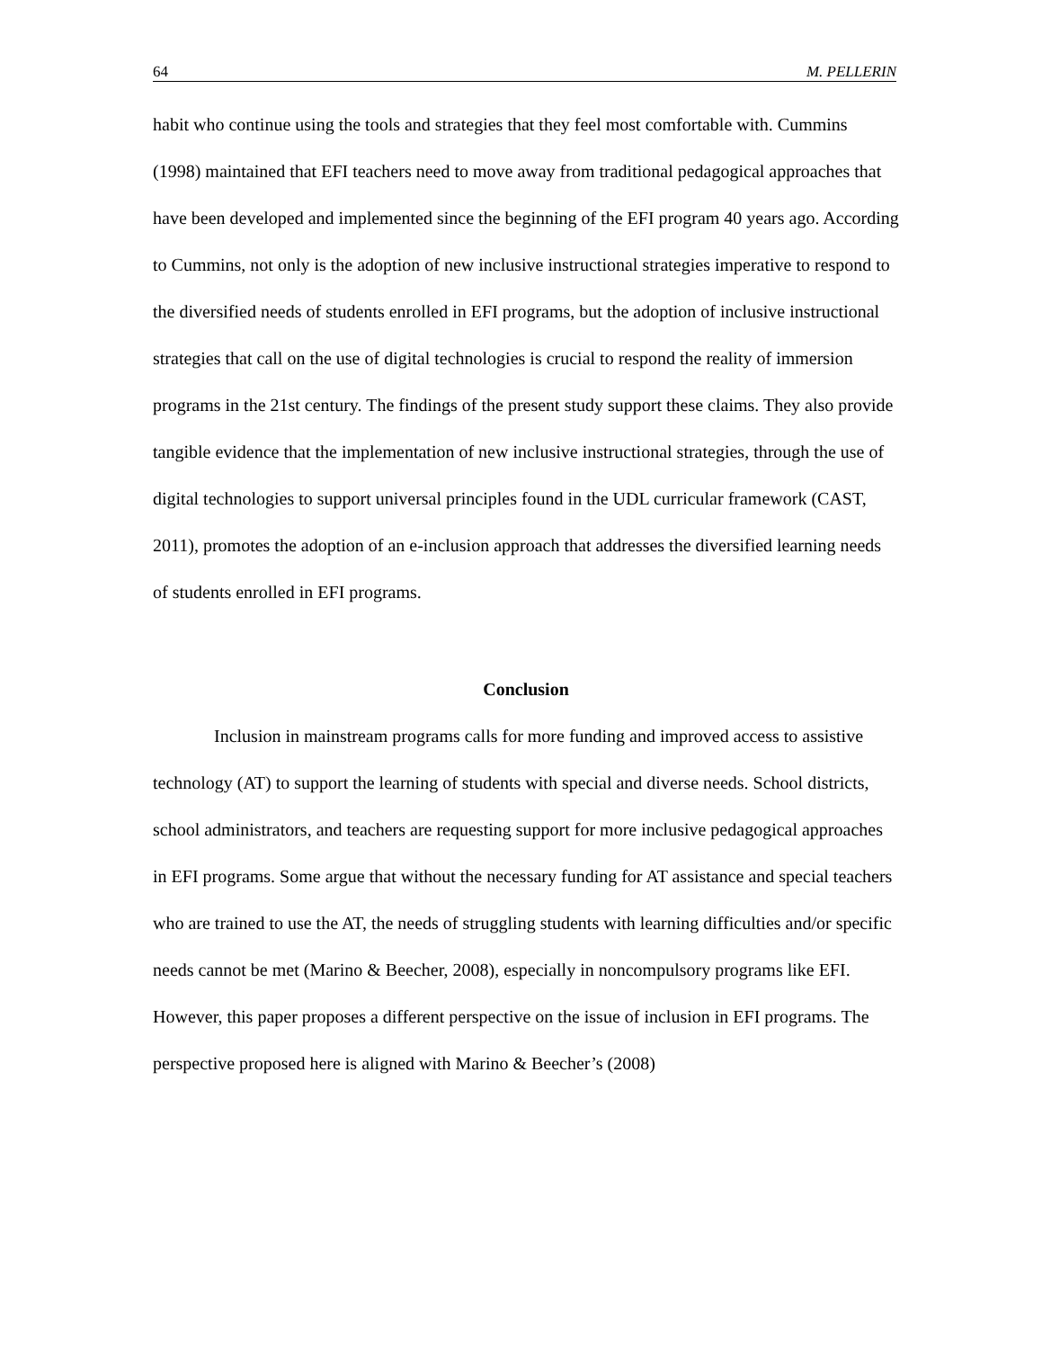64 M. PELLERIN
habit who continue using the tools and strategies that they feel most comfortable with. Cummins (1998) maintained that EFI teachers need to move away from traditional pedagogical approaches that have been developed and implemented since the beginning of the EFI program 40 years ago. According to Cummins, not only is the adoption of new inclusive instructional strategies imperative to respond to the diversified needs of students enrolled in EFI programs, but the adoption of inclusive instructional strategies that call on the use of digital technologies is crucial to respond the reality of immersion programs in the 21st century. The findings of the present study support these claims. They also provide tangible evidence that the implementation of new inclusive instructional strategies, through the use of digital technologies to support universal principles found in the UDL curricular framework (CAST, 2011), promotes the adoption of an e-inclusion approach that addresses the diversified learning needs of students enrolled in EFI programs.
Conclusion
Inclusion in mainstream programs calls for more funding and improved access to assistive technology (AT) to support the learning of students with special and diverse needs. School districts, school administrators, and teachers are requesting support for more inclusive pedagogical approaches in EFI programs. Some argue that without the necessary funding for AT assistance and special teachers who are trained to use the AT, the needs of struggling students with learning difficulties and/or specific needs cannot be met (Marino & Beecher, 2008), especially in noncompulsory programs like EFI. However, this paper proposes a different perspective on the issue of inclusion in EFI programs. The perspective proposed here is aligned with Marino & Beecher’s (2008)